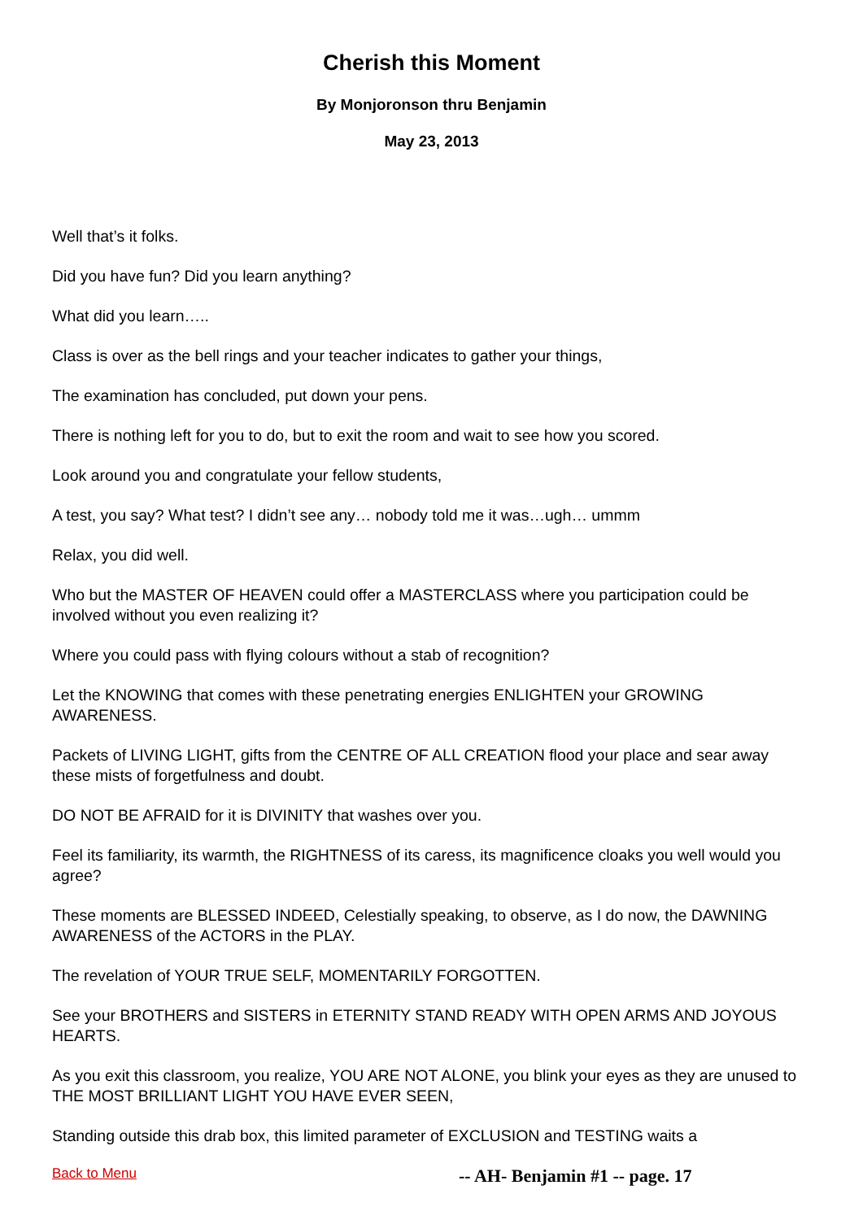Cherish this Moment
By Monjoronson thru Benjamin
May 23, 2013
Well that’s it folks.
Did you have fun? Did you learn anything?
What did you learn…..
Class is over as the bell rings and your teacher indicates to gather your things,
The examination has concluded, put down your pens.
There is nothing left for you to do, but to exit the room and wait to see how you scored.
Look around you and congratulate your fellow students,
A test, you say? What test? I didn’t see any… nobody told me it was…ugh… ummm
Relax, you did well.
Who but the MASTER OF HEAVEN could offer a MASTERCLASS where you participation could be involved without you even realizing it?
Where you could pass with flying colours without a stab of recognition?
Let the KNOWING that comes with these penetrating energies ENLIGHTEN your GROWING AWARENESS.
Packets of LIVING LIGHT, gifts from the CENTRE OF ALL CREATION flood your place and sear away these mists of forgetfulness and doubt.
DO NOT BE AFRAID for it is DIVINITY that washes over you.
Feel its familiarity, its warmth, the RIGHTNESS of its caress, its magnificence cloaks you well would you agree?
These moments are BLESSED INDEED, Celestially speaking, to observe, as I do now, the DAWNING AWARENESS of the ACTORS in the PLAY.
The revelation of YOUR TRUE SELF, MOMENTARILY FORGOTTEN.
See your BROTHERS and SISTERS in ETERNITY STAND READY WITH OPEN ARMS AND JOYOUS HEARTS.
As you exit this classroom, you realize, YOU ARE NOT ALONE, you blink your eyes as they are unused to THE MOST BRILLIANT LIGHT YOU HAVE EVER SEEN,
Standing outside this drab box, this limited parameter of EXCLUSION and TESTING waits a
Back to Menu -- AH- Benjamin #1 -- page. 17